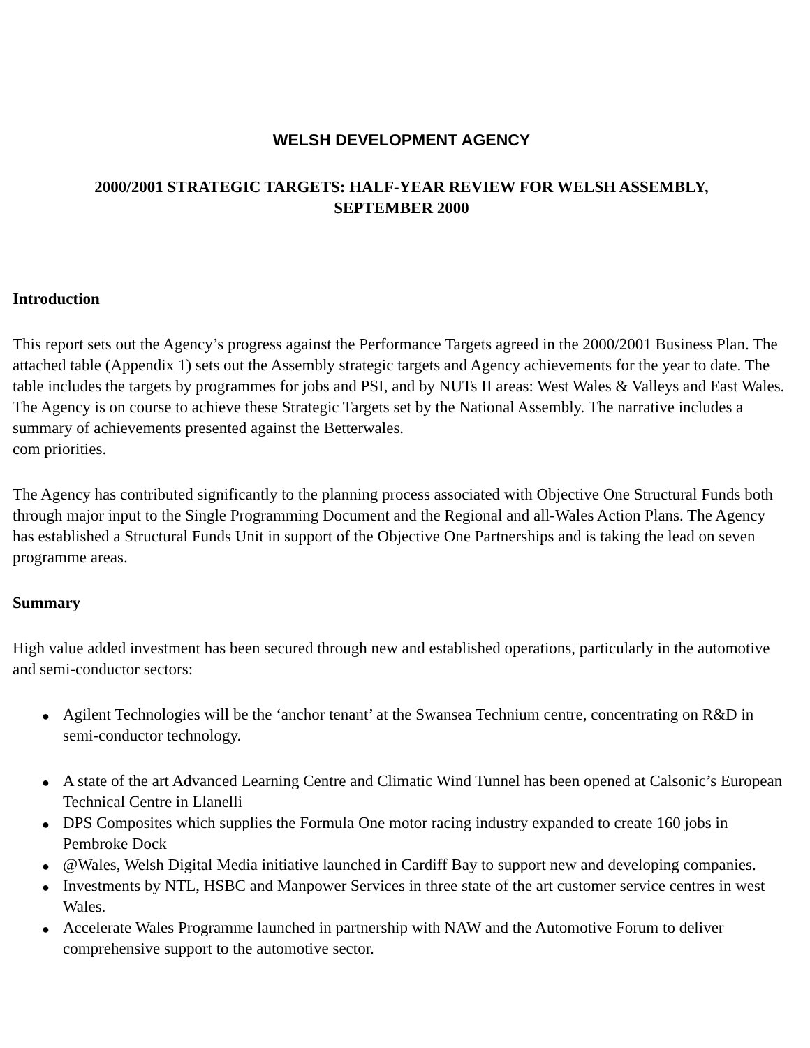WELSH DEVELOPMENT AGENCY
2000/2001 STRATEGIC TARGETS: HALF-YEAR REVIEW FOR WELSH ASSEMBLY,
SEPTEMBER 2000
Introduction
This report sets out the Agency’s progress against the Performance Targets agreed in the 2000/2001 Business Plan. The attached table (Appendix 1) sets out the Assembly strategic targets and Agency achievements for the year to date. The table includes the targets by programmes for jobs and PSI, and by NUTs II areas: West Wales & Valleys and East Wales. The Agency is on course to achieve these Strategic Targets set by the National Assembly. The narrative includes a summary of achievements presented against the Betterwales.
com priorities.
The Agency has contributed significantly to the planning process associated with Objective One Structural Funds both through major input to the Single Programming Document and the Regional and all-Wales Action Plans. The Agency has established a Structural Funds Unit in support of the Objective One Partnerships and is taking the lead on seven programme areas.
Summary
High value added investment has been secured through new and established operations, particularly in the automotive and semi-conductor sectors:
● Agilent Technologies will be the ‘anchor tenant’ at the Swansea Technium centre, concentrating on R&D in semi-conductor technology.
● A state of the art Advanced Learning Centre and Climatic Wind Tunnel has been opened at Calsonic’s European Technical Centre in Llanelli
● DPS Composites which supplies the Formula One motor racing industry expanded to create 160 jobs in Pembroke Dock
● @Wales, Welsh Digital Media initiative launched in Cardiff Bay to support new and developing companies.
● Investments by NTL, HSBC and Manpower Services in three state of the art customer service centres in west Wales.
● Accelerate Wales Programme launched in partnership with NAW and the Automotive Forum to deliver comprehensive support to the automotive sector.